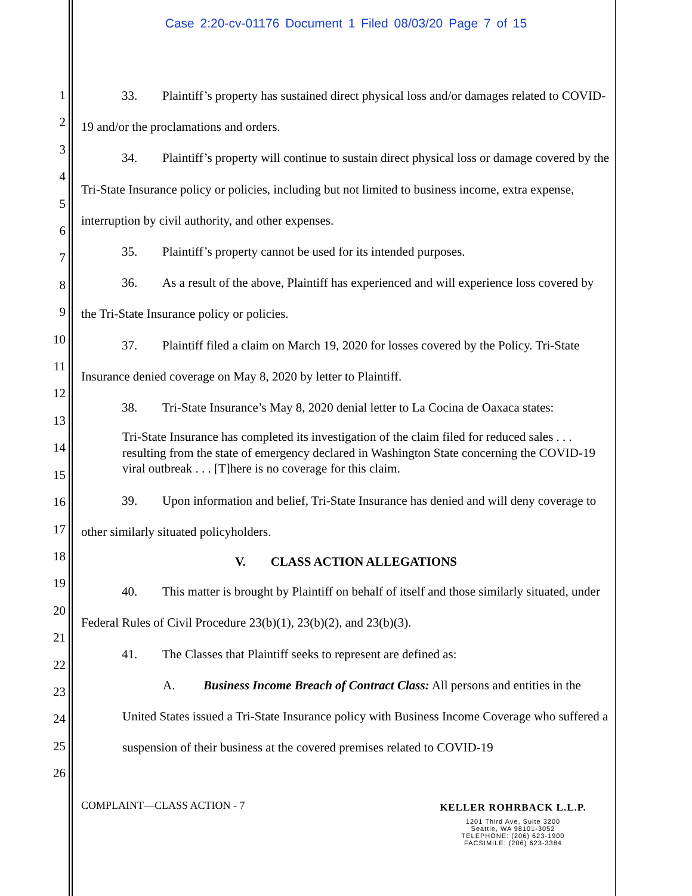Case 2:20-cv-01176 Document 1 Filed 08/03/20 Page 7 of 15
1
2
3
4
5
6
7
8
9
10
11
12
13
14
15
16
17
18
19
20
21
22
23
24
25
26
33. Plaintiff’s property has sustained direct physical loss and/or damages related to COVID-19 and/or the proclamations and orders.
34. Plaintiff’s property will continue to sustain direct physical loss or damage covered by the Tri-State Insurance policy or policies, including but not limited to business income, extra expense, interruption by civil authority, and other expenses.
35. Plaintiff’s property cannot be used for its intended purposes.
36. As a result of the above, Plaintiff has experienced and will experience loss covered by the Tri-State Insurance policy or policies.
37. Plaintiff filed a claim on March 19, 2020 for losses covered by the Policy. Tri-State Insurance denied coverage on May 8, 2020 by letter to Plaintiff.
38. Tri-State Insurance’s May 8, 2020 denial letter to La Cocina de Oaxaca states:
Tri-State Insurance has completed its investigation of the claim filed for reduced sales . . . resulting from the state of emergency declared in Washington State concerning the COVID-19 viral outbreak . . . [T]here is no coverage for this claim.
39. Upon information and belief, Tri-State Insurance has denied and will deny coverage to other similarly situated policyholders.
V. CLASS ACTION ALLEGATIONS
40. This matter is brought by Plaintiff on behalf of itself and those similarly situated, under Federal Rules of Civil Procedure 23(b)(1), 23(b)(2), and 23(b)(3).
41. The Classes that Plaintiff seeks to represent are defined as:
A. Business Income Breach of Contract Class: All persons and entities in the United States issued a Tri-State Insurance policy with Business Income Coverage who suffered a suspension of their business at the covered premises related to COVID-19
COMPLAINT—CLASS ACTION - 7
KELLER ROHRBACK L.L.P.
1201 Third Ave, Suite 3200
Seattle, WA 98101-3052
TELEPHONE: (206) 623-1900
FACSIMILE: (206) 623-3384